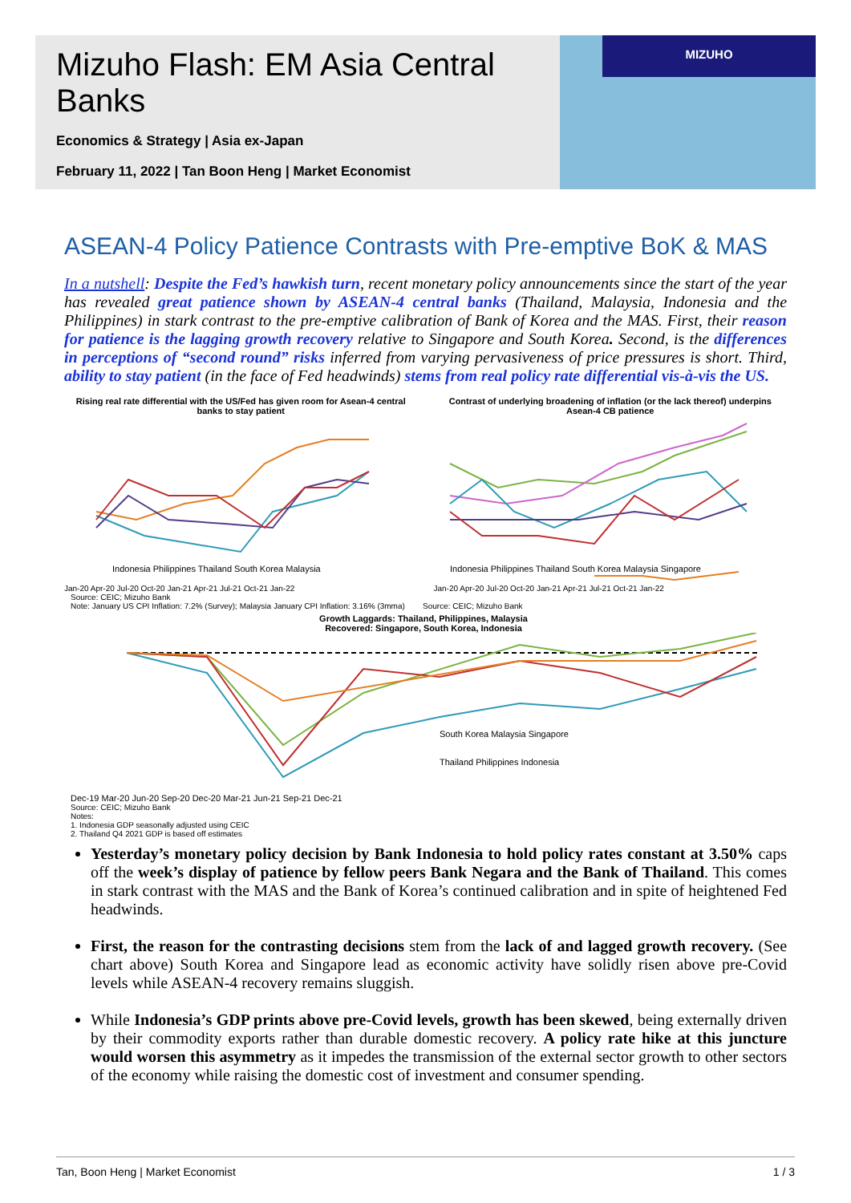MIZUHO
Mizuho Flash: EM Asia Central Banks
Economics & Strategy | Asia ex-Japan
February 11, 2022 | Tan Boon Heng | Market Economist
ASEAN-4 Policy Patience Contrasts with Pre-emptive BoK & MAS
In a nutshell: Despite the Fed’s hawkish turn, recent monetary policy announcements since the start of the year has revealed great patience shown by ASEAN-4 central banks (Thailand, Malaysia, Indonesia and the Philippines) in stark contrast to the pre-emptive calibration of Bank of Korea and the MAS. First, their reason for patience is the lagging growth recovery relative to Singapore and South Korea. Second, is the differences in perceptions of “second round” risks inferred from varying pervasiveness of price pressures is short. Third, ability to stay patient (in the face of Fed headwinds) stems from real policy rate differential vis-à-vis the US.
Rising real rate differential with the US/Fed has given room for Asean-4 central banks to stay patient
Indonesia Philippines Thailand South Korea Malaysia
Jan-20 Apr-20 Jul-20 Oct-20 Jan-21 Apr-21 Jul-21 Oct-21 Jan-22
Contrast of underlying broadening of inflation (or the lack thereof) underpins Asean-4 CB patience
Indonesia Philippines Thailand South Korea Malaysia Singapore
Jan-20 Apr-20 Jul-20 Oct-20 Jan-21 Apr-21 Jul-21 Oct-21 Jan-22
Source: CEIC; Mizuho Bank
Note: January US CPI Inflation: 7.2% (Survey); Malaysia January CPI Inflation: 3.16% (3mma) Source: CEIC; Mizuho Bank
Growth Laggards: Thailand, Philippines, Malaysia
Recovered: Singapore, South Korea, Indonesia
South Korea Malaysia Singapore
Thailand Philippines Indonesia
Dec-19 Mar-20 Jun-20 Sep-20 Dec-20 Mar-21 Jun-21 Sep-21 Dec-21
Source: CEIC; Mizuho Bank
Notes:
1. Indonesia GDP seasonally adjusted using CEIC
2. Thailand Q4 2021 GDP is based off estimates
Yesterday’s monetary policy decision by Bank Indonesia to hold policy rates constant at 3.50% caps off the week’s display of patience by fellow peers Bank Negara and the Bank of Thailand. This comes in stark contrast with the MAS and the Bank of Korea’s continued calibration and in spite of heightened Fed headwinds.
First, the reason for the contrasting decisions stem from the lack of and lagged growth recovery. (See chart above) South Korea and Singapore lead as economic activity have solidly risen above pre-Covid levels while ASEAN-4 recovery remains sluggish.
While Indonesia’s GDP prints above pre-Covid levels, growth has been skewed, being externally driven by their commodity exports rather than durable domestic recovery. A policy rate hike at this juncture would worsen this asymmetry as it impedes the transmission of the external sector growth to other sectors of the economy while raising the domestic cost of investment and consumer spending.
Tan, Boon Heng | Market Economist 1 / 3